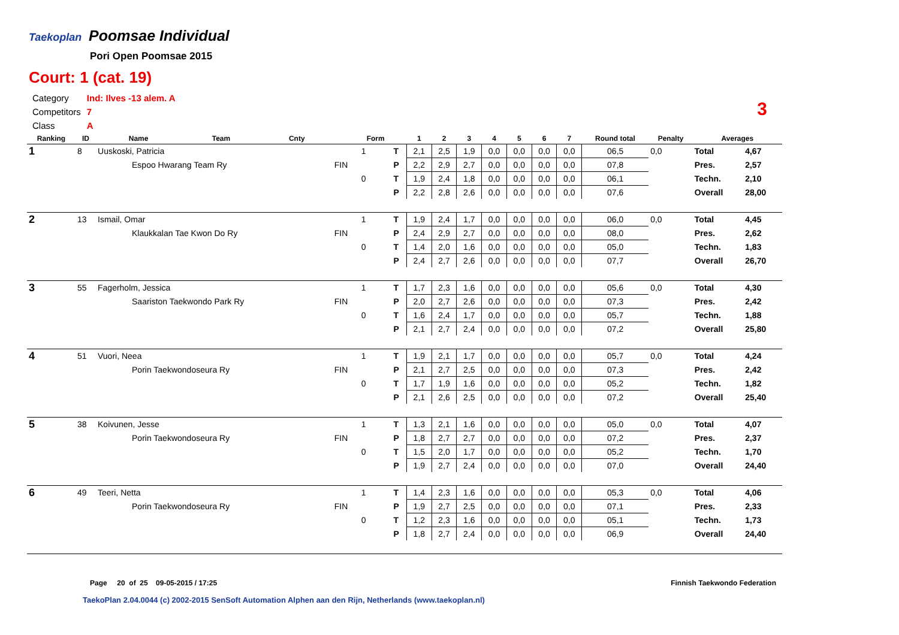Taekoplan Poomsae Individual
Pori Open Poomsae 2015
Court: 1 (cat. 19)
| Category | Ind: Ilves -13 alem. A |
| Competitors | 7 |
| Class | A |
3
| Ranking | ID | Name | Team | Cnty | | Form | | 1 | 2 | 3 | 4 | 5 | 6 | 7 | Round total | Penalty | Averages | |
| --- | --- | --- | --- | --- | --- | --- | --- | --- | --- | --- | --- | --- | --- | --- | --- | --- | --- | --- |
| 1 | 8 | Uuskoski, Patricia | | | | 1 | T | 2,1 | 2,5 | 1,9 | 0,0 | 0,0 | 0,0 | 0,0 | 06,5 | 0,0 | Total | 4,67 |
| | | Espoo Hwarang Team Ry | | | FIN | | P | 2,2 | 2,9 | 2,7 | 0,0 | 0,0 | 0,0 | 0,0 | 07,8 | | Pres. | 2,57 |
| | | | | | | 0 | T | 1,9 | 2,4 | 1,8 | 0,0 | 0,0 | 0,0 | 0,0 | 06,1 | | Techn. | 2,10 |
| | | | | | | | P | 2,2 | 2,8 | 2,6 | 0,0 | 0,0 | 0,0 | 0,0 | 07,6 | | Overall | 28,00 |
| 2 | 13 | Ismail, Omar | | | | 1 | T | 1,9 | 2,4 | 1,7 | 0,0 | 0,0 | 0,0 | 0,0 | 06,0 | 0,0 | Total | 4,45 |
| | | Klaukkalan Tae Kwon Do Ry | | | FIN | | P | 2,4 | 2,9 | 2,7 | 0,0 | 0,0 | 0,0 | 0,0 | 08,0 | | Pres. | 2,62 |
| | | | | | | 0 | T | 1,4 | 2,0 | 1,6 | 0,0 | 0,0 | 0,0 | 0,0 | 05,0 | | Techn. | 1,83 |
| | | | | | | | P | 2,4 | 2,7 | 2,6 | 0,0 | 0,0 | 0,0 | 0,0 | 07,7 | | Overall | 26,70 |
| 3 | 55 | Fagerholm, Jessica | | | | 1 | T | 1,7 | 2,3 | 1,6 | 0,0 | 0,0 | 0,0 | 0,0 | 05,6 | 0,0 | Total | 4,30 |
| | | Saariston Taekwondo Park Ry | | | FIN | | P | 2,0 | 2,7 | 2,6 | 0,0 | 0,0 | 0,0 | 0,0 | 07,3 | | Pres. | 2,42 |
| | | | | | | 0 | T | 1,6 | 2,4 | 1,7 | 0,0 | 0,0 | 0,0 | 0,0 | 05,7 | | Techn. | 1,88 |
| | | | | | | | P | 2,1 | 2,7 | 2,4 | 0,0 | 0,0 | 0,0 | 0,0 | 07,2 | | Overall | 25,80 |
| 4 | 51 | Vuori, Neea | | | | 1 | T | 1,9 | 2,1 | 1,7 | 0,0 | 0,0 | 0,0 | 0,0 | 05,7 | 0,0 | Total | 4,24 |
| | | Porin Taekwondoseura Ry | | | FIN | | P | 2,1 | 2,7 | 2,5 | 0,0 | 0,0 | 0,0 | 0,0 | 07,3 | | Pres. | 2,42 |
| | | | | | | 0 | T | 1,7 | 1,9 | 1,6 | 0,0 | 0,0 | 0,0 | 0,0 | 05,2 | | Techn. | 1,82 |
| | | | | | | | P | 2,1 | 2,6 | 2,5 | 0,0 | 0,0 | 0,0 | 0,0 | 07,2 | | Overall | 25,40 |
| 5 | 38 | Koivunen, Jesse | | | | 1 | T | 1,3 | 2,1 | 1,6 | 0,0 | 0,0 | 0,0 | 0,0 | 05,0 | 0,0 | Total | 4,07 |
| | | Porin Taekwondoseura Ry | | | FIN | | P | 1,8 | 2,7 | 2,7 | 0,0 | 0,0 | 0,0 | 0,0 | 07,2 | | Pres. | 2,37 |
| | | | | | | 0 | T | 1,5 | 2,0 | 1,7 | 0,0 | 0,0 | 0,0 | 0,0 | 05,2 | | Techn. | 1,70 |
| | | | | | | | P | 1,9 | 2,7 | 2,4 | 0,0 | 0,0 | 0,0 | 0,0 | 07,0 | | Overall | 24,40 |
| 6 | 49 | Teeri, Netta | | | | 1 | T | 1,4 | 2,3 | 1,6 | 0,0 | 0,0 | 0,0 | 0,0 | 05,3 | 0,0 | Total | 4,06 |
| | | Porin Taekwondoseura Ry | | | FIN | | P | 1,9 | 2,7 | 2,5 | 0,0 | 0,0 | 0,0 | 0,0 | 07,1 | | Pres. | 2,33 |
| | | | | | | 0 | T | 1,2 | 2,3 | 1,6 | 0,0 | 0,0 | 0,0 | 0,0 | 05,1 | | Techn. | 1,73 |
| | | | | | | | P | 1,8 | 2,7 | 2,4 | 0,0 | 0,0 | 0,0 | 0,0 | 06,9 | | Overall | 24,40 |
Page 20 of 25 09-05-2015 / 17:25
Finnish Taekwondo Federation
TaekoPlan 2.04.0044 (c) 2002-2015 SenSoft Automation Alphen aan den Rijn, Netherlands (www.taekoplan.nl)